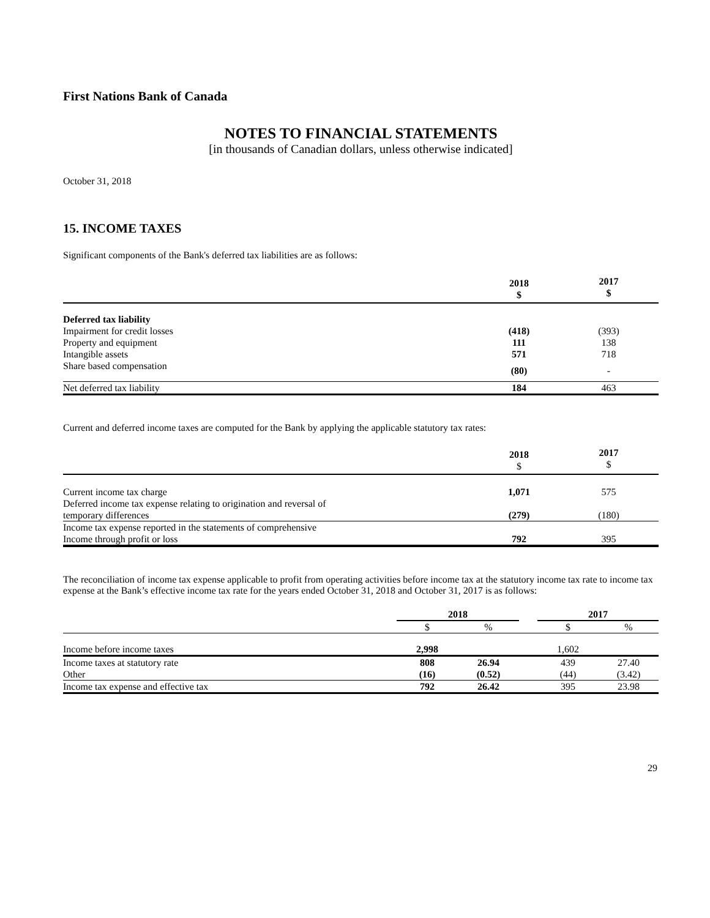First Nations Bank of Canada
NOTES TO FINANCIAL STATEMENTS
[in thousands of Canadian dollars, unless otherwise indicated]
October 31, 2018
15. INCOME TAXES
Significant components of the Bank's deferred tax liabilities are as follows:
| | 2018 $ | 2017 $ |
| Deferred tax liability | | |
| Impairment for credit losses | (418) | (393) |
| Property and equipment | 111 | 138 |
| Intangible assets | 571 | 718 |
| Share based compensation | (80) | - |
| Net deferred tax liability | 184 | 463 |
Current and deferred income taxes are computed for the Bank by applying the applicable statutory tax rates:
| | 2018 $ | 2017 $ |
| Current income tax charge | 1,071 | 575 |
| Deferred income tax expense relating to origination and reversal of temporary differences | (279) | (180) |
| Income tax expense reported in the statements of comprehensive Income through profit or loss | 792 | 395 |
The reconciliation of income tax expense applicable to profit from operating activities before income tax at the statutory income tax rate to income tax expense at the Bank’s effective income tax rate for the years ended October 31, 2018 and October 31, 2017 is as follows:
| | 2018 | | | 2017 | |
| | $ | % | | $ | % |
| Income before income taxes | 2,998 | | | 1,602 | |
| Income taxes at statutory rate | 808 | 26.94 | | 439 | 27.40 |
| Other | (16) | (0.52) | | (44) | (3.42) |
| Income tax expense and effective tax | 792 | 26.42 | | 395 | 23.98 |
29